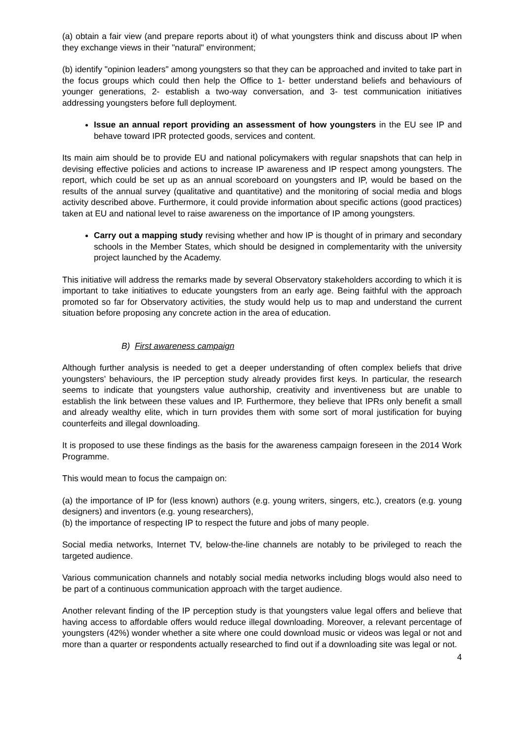(a) obtain a fair view (and prepare reports about it) of what youngsters think and discuss about IP when they exchange views in their "natural" environment;
(b) identify "opinion leaders" among youngsters so that they can be approached and invited to take part in the focus groups which could then help the Office to 1- better understand beliefs and behaviours of younger generations, 2- establish a two-way conversation, and 3- test communication initiatives addressing youngsters before full deployment.
Issue an annual report providing an assessment of how youngsters in the EU see IP and behave toward IPR protected goods, services and content.
Its main aim should be to provide EU and national policymakers with regular snapshots that can help in devising effective policies and actions to increase IP awareness and IP respect among youngsters. The report, which could be set up as an annual scoreboard on youngsters and IP, would be based on the results of the annual survey (qualitative and quantitative) and the monitoring of social media and blogs activity described above. Furthermore, it could provide information about specific actions (good practices) taken at EU and national level to raise awareness on the importance of IP among youngsters.
Carry out a mapping study revising whether and how IP is thought of in primary and secondary schools in the Member States, which should be designed in complementarity with the university project launched by the Academy.
This initiative will address the remarks made by several Observatory stakeholders according to which it is important to take initiatives to educate youngsters from an early age. Being faithful with the approach promoted so far for Observatory activities, the study would help us to map and understand the current situation before proposing any concrete action in the area of education.
B) First awareness campaign
Although further analysis is needed to get a deeper understanding of often complex beliefs that drive youngsters’ behaviours, the IP perception study already provides first keys. In particular, the research seems to indicate that youngsters value authorship, creativity and inventiveness but are unable to establish the link between these values and IP. Furthermore, they believe that IPRs only benefit a small and already wealthy elite, which in turn provides them with some sort of moral justification for buying counterfeits and illegal downloading.
It is proposed to use these findings as the basis for the awareness campaign foreseen in the 2014 Work Programme.
This would mean to focus the campaign on:
(a) the importance of IP for (less known) authors (e.g. young writers, singers, etc.), creators (e.g. young designers) and inventors (e.g. young researchers),
(b) the importance of respecting IP to respect the future and jobs of many people.
Social media networks, Internet TV, below-the-line channels are notably to be privileged to reach the targeted audience.
Various communication channels and notably social media networks including blogs would also need to be part of a continuous communication approach with the target audience.
Another relevant finding of the IP perception study is that youngsters value legal offers and believe that having access to affordable offers would reduce illegal downloading. Moreover, a relevant percentage of youngsters (42%) wonder whether a site where one could download music or videos was legal or not and more than a quarter or respondents actually researched to find out if a downloading site was legal or not.
4